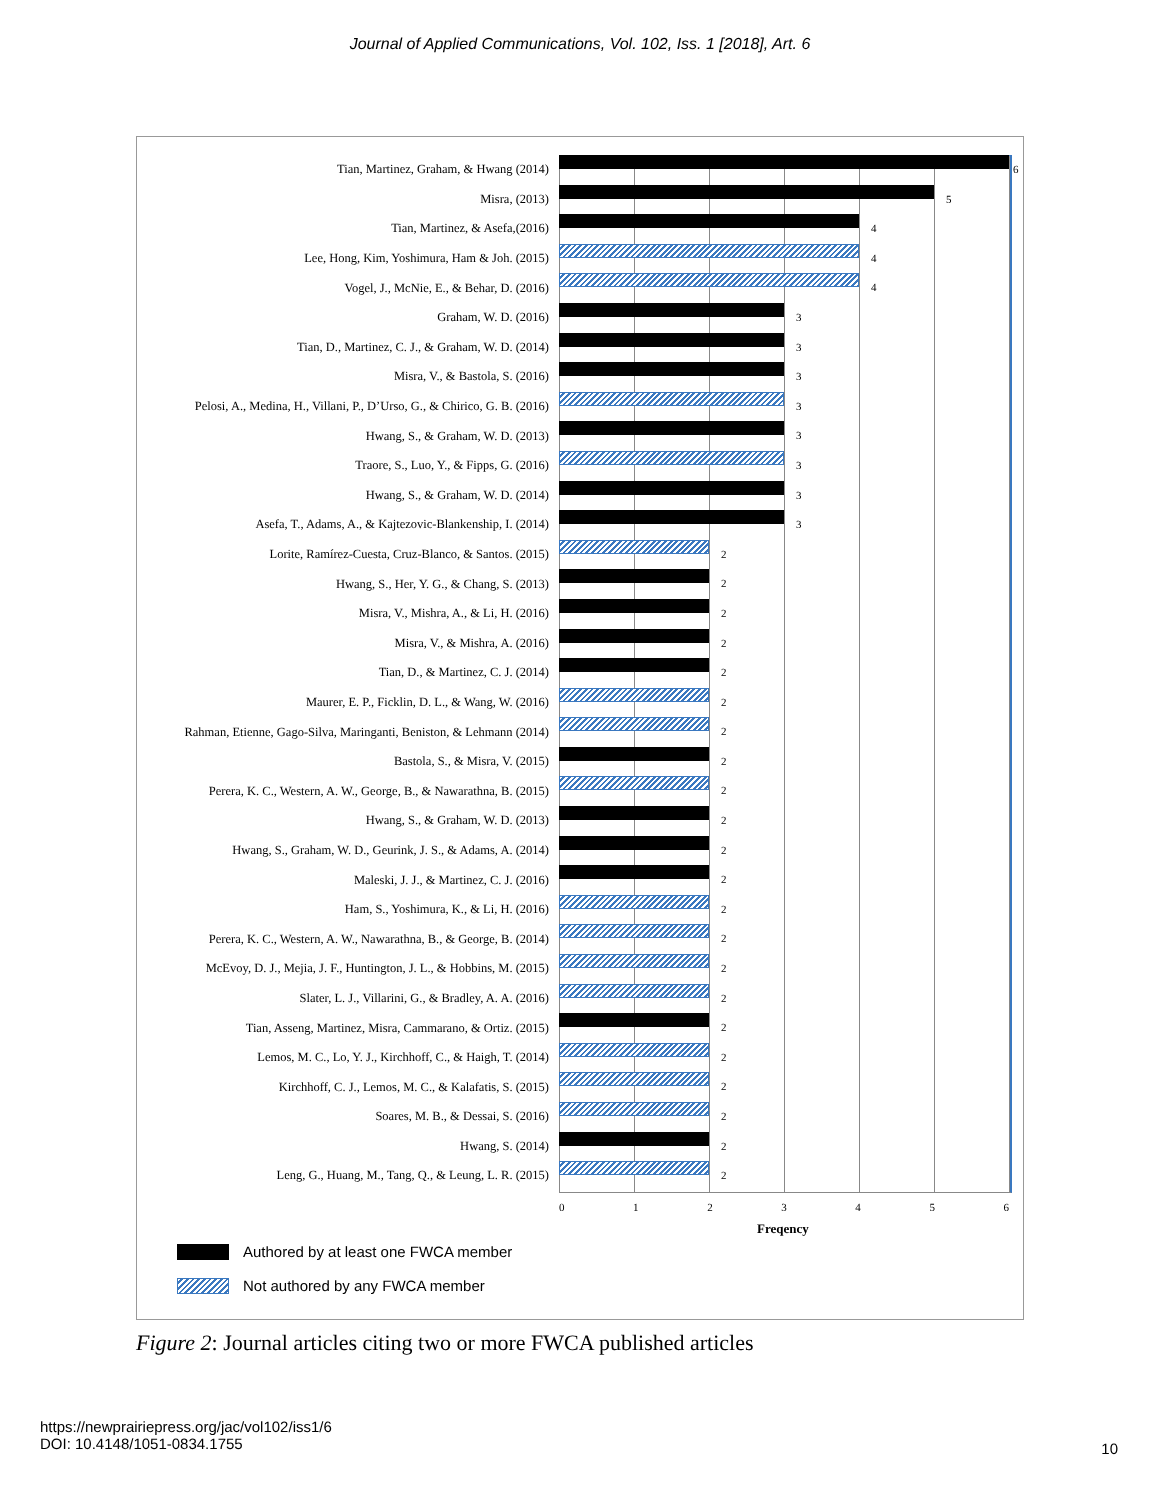Journal of Applied Communications, Vol. 102, Iss. 1 [2018], Art. 6
Tian, Martinez, Graham, & Hwang (2014)
6
Misra, (2013)
5
Tian, Martinez, & Asefa,(2016)
4
Lee, Hong, Kim, Yoshimura, Ham & Joh. (2015)
4
Vogel, J., McNie, E., & Behar, D. (2016)
4
Graham, W. D. (2016)
3
Tian, D., Martinez, C. J., & Graham, W. D. (2014)
3
Misra, V., & Bastola, S. (2016)
3
Pelosi, A., Medina, H., Villani, P., D’Urso, G., & Chirico, G. B. (2016)
3
Hwang, S., & Graham, W. D. (2013)
3
Traore, S., Luo, Y., & Fipps, G. (2016)
3
Hwang, S., & Graham, W. D. (2014)
3
Asefa, T., Adams, A., & Kajtezovic-Blankenship, I. (2014)
3
Lorite, Ramírez-Cuesta, Cruz-Blanco, & Santos. (2015)
2
Hwang, S., Her, Y. G., & Chang, S. (2013)
2
Misra, V., Mishra, A., & Li, H. (2016)
2
Misra, V., & Mishra, A. (2016)
2
Tian, D., & Martinez, C. J. (2014)
2
Maurer, E. P., Ficklin, D. L., & Wang, W. (2016)
2
Rahman, Etienne, Gago-Silva, Maringanti, Beniston, & Lehmann (2014)
2
Bastola, S., & Misra, V. (2015)
2
Perera, K. C., Western, A. W., George, B., & Nawarathna, B. (2015)
2
Hwang, S., & Graham, W. D. (2013)
2
Hwang, S., Graham, W. D., Geurink, J. S., & Adams, A. (2014)
2
Maleski, J. J., & Martinez, C. J. (2016)
2
Ham, S., Yoshimura, K., & Li, H. (2016)
2
Perera, K. C., Western, A. W., Nawarathna, B., & George, B. (2014)
2
McEvoy, D. J., Mejia, J. F., Huntington, J. L., & Hobbins, M. (2015)
2
Slater, L. J., Villarini, G., & Bradley, A. A. (2016)
2
Tian, Asseng, Martinez, Misra, Cammarano, & Ortiz. (2015)
2
Lemos, M. C., Lo, Y. J., Kirchhoff, C., & Haigh, T. (2014)
2
Kirchhoff, C. J., Lemos, M. C., & Kalafatis, S. (2015)
2
Soares, M. B., & Dessai, S. (2016)
2
Hwang, S. (2014)
2
Leng, G., Huang, M., Tang, Q., & Leung, L. R. (2015)
2
0 1 2 3 4 5 6
Freqency
Authored by at least one FWCA member
Not authored by any FWCA member
Figure 2: Journal articles citing two or more FWCA published articles
https://newprairiepress.org/jac/vol102/iss1/6
DOI: 10.4148/1051-0834.1755
10